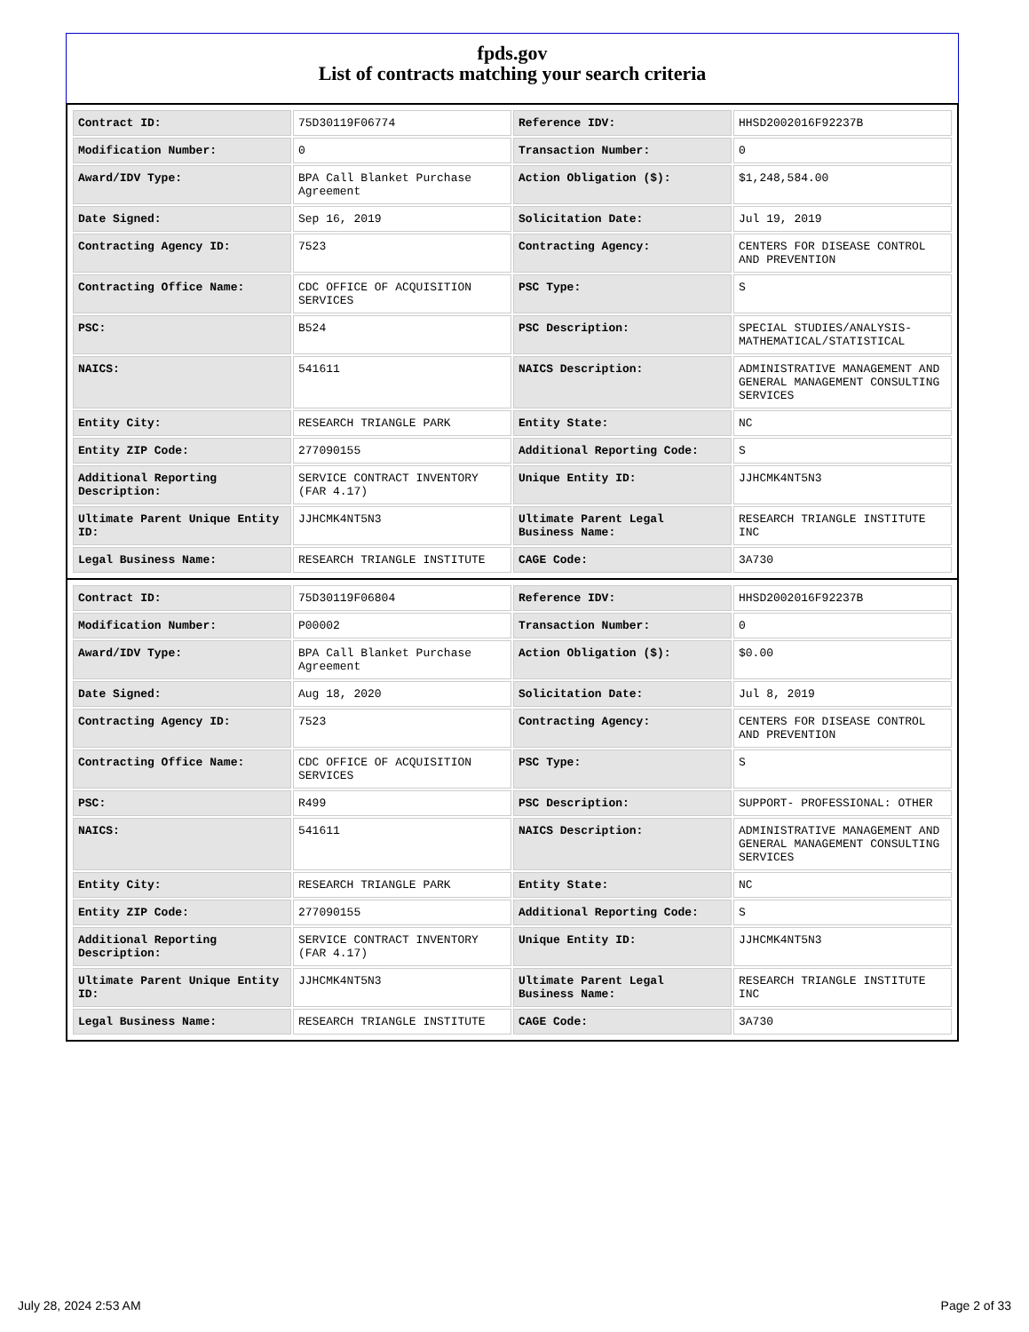fpds.gov
List of contracts matching your search criteria
| Contract ID: | 75D30119F06774 | Reference IDV: | HHSD2002016F92237B |
| Modification Number: | 0 | Transaction Number: | 0 |
| Award/IDV Type: | BPA Call Blanket Purchase Agreement | Action Obligation ($): | $1,248,584.00 |
| Date Signed: | Sep 16, 2019 | Solicitation Date: | Jul 19, 2019 |
| Contracting Agency ID: | 7523 | Contracting Agency: | CENTERS FOR DISEASE CONTROL AND PREVENTION |
| Contracting Office Name: | CDC OFFICE OF ACQUISITION SERVICES | PSC Type: | S |
| PSC: | B524 | PSC Description: | SPECIAL STUDIES/ANALYSIS- MATHEMATICAL/STATISTICAL |
| NAICS: | 541611 | NAICS Description: | ADMINISTRATIVE MANAGEMENT AND GENERAL MANAGEMENT CONSULTING SERVICES |
| Entity City: | RESEARCH TRIANGLE PARK | Entity State: | NC |
| Entity ZIP Code: | 277090155 | Additional Reporting Code: | S |
| Additional Reporting Description: | SERVICE CONTRACT INVENTORY (FAR 4.17) | Unique Entity ID: | JJHCMK4NT5N3 |
| Ultimate Parent Unique Entity ID: | JJHCMK4NT5N3 | Ultimate Parent Legal Business Name: | RESEARCH TRIANGLE INSTITUTE INC |
| Legal Business Name: | RESEARCH TRIANGLE INSTITUTE | CAGE Code: | 3A730 |
| Contract ID: | 75D30119F06804 | Reference IDV: | HHSD2002016F92237B |
| Modification Number: | P00002 | Transaction Number: | 0 |
| Award/IDV Type: | BPA Call Blanket Purchase Agreement | Action Obligation ($): | $0.00 |
| Date Signed: | Aug 18, 2020 | Solicitation Date: | Jul 8, 2019 |
| Contracting Agency ID: | 7523 | Contracting Agency: | CENTERS FOR DISEASE CONTROL AND PREVENTION |
| Contracting Office Name: | CDC OFFICE OF ACQUISITION SERVICES | PSC Type: | S |
| PSC: | R499 | PSC Description: | SUPPORT- PROFESSIONAL: OTHER |
| NAICS: | 541611 | NAICS Description: | ADMINISTRATIVE MANAGEMENT AND GENERAL MANAGEMENT CONSULTING SERVICES |
| Entity City: | RESEARCH TRIANGLE PARK | Entity State: | NC |
| Entity ZIP Code: | 277090155 | Additional Reporting Code: | S |
| Additional Reporting Description: | SERVICE CONTRACT INVENTORY (FAR 4.17) | Unique Entity ID: | JJHCMK4NT5N3 |
| Ultimate Parent Unique Entity ID: | JJHCMK4NT5N3 | Ultimate Parent Legal Business Name: | RESEARCH TRIANGLE INSTITUTE INC |
| Legal Business Name: | RESEARCH TRIANGLE INSTITUTE | CAGE Code: | 3A730 |
July 28, 2024 2:53 AM Page 2 of 33